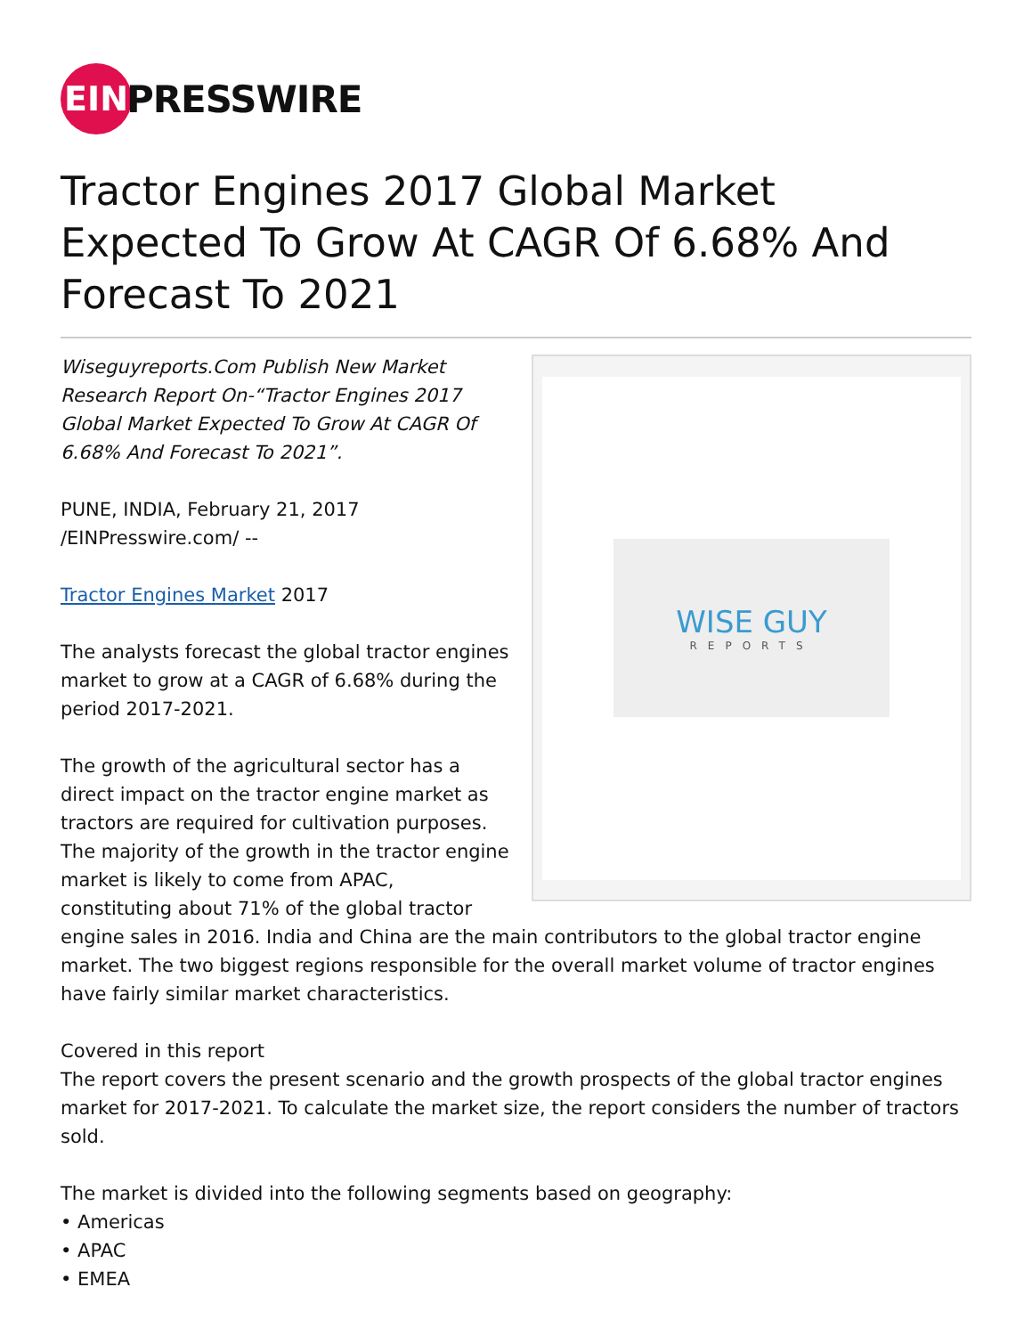EIN
PRESSWIRE
Tractor Engines 2017 Global Market Expected To Grow At CAGR Of 6.68% And Forecast To 2021
WISE GUY
REPORTS
Wiseguyreports.Com Publish New Market Research Report On-“Tractor Engines 2017 Global Market Expected To Grow At CAGR Of 6.68% And Forecast To 2021”.
PUNE, INDIA, February 21, 2017 /EINPresswire.com/ --
Tractor Engines Market 2017
The analysts forecast the global tractor engines market to grow at a CAGR of 6.68% during the period 2017-2021.
The growth of the agricultural sector has a direct impact on the tractor engine market as tractors are required for cultivation purposes. The majority of the growth in the tractor engine market is likely to come from APAC, constituting about 71% of the global tractor engine sales in 2016. India and China are the main contributors to the global tractor engine market. The two biggest regions responsible for the overall market volume of tractor engines have fairly similar market characteristics.
Covered in this report
The report covers the present scenario and the growth prospects of the global tractor engines market for 2017-2021. To calculate the market size, the report considers the number of tractors sold.
The market is divided into the following segments based on geography:
• Americas
• APAC
• EMEA